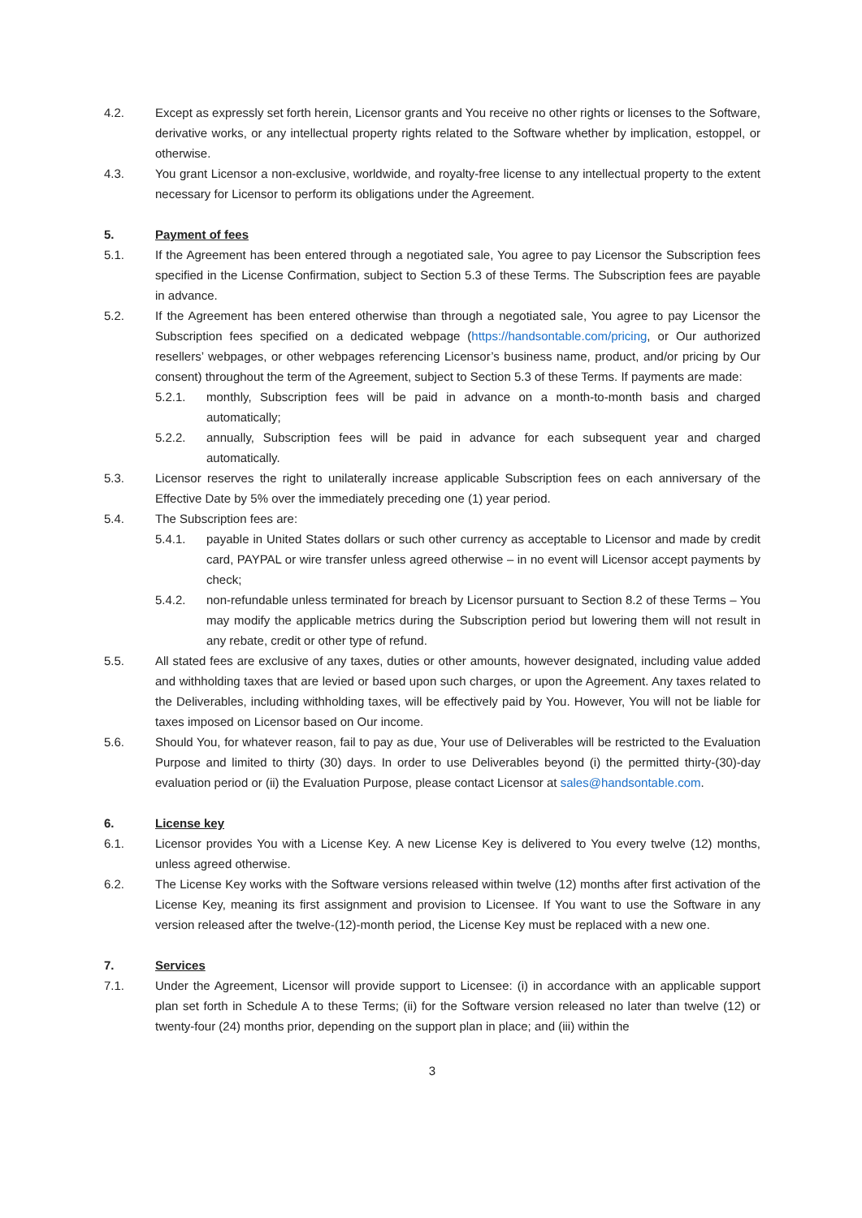4.2. Except as expressly set forth herein, Licensor grants and You receive no other rights or licenses to the Software, derivative works, or any intellectual property rights related to the Software whether by implication, estoppel, or otherwise.
4.3. You grant Licensor a non-exclusive, worldwide, and royalty-free license to any intellectual property to the extent necessary for Licensor to perform its obligations under the Agreement.
5. Payment of fees
5.1. If the Agreement has been entered through a negotiated sale, You agree to pay Licensor the Subscription fees specified in the License Confirmation, subject to Section 5.3 of these Terms. The Subscription fees are payable in advance.
5.2. If the Agreement has been entered otherwise than through a negotiated sale, You agree to pay Licensor the Subscription fees specified on a dedicated webpage (https://handsontable.com/pricing, or Our authorized resellers’ webpages, or other webpages referencing Licensor’s business name, product, and/or pricing by Our consent) throughout the term of the Agreement, subject to Section 5.3 of these Terms. If payments are made:
5.2.1. monthly, Subscription fees will be paid in advance on a month-to-month basis and charged automatically;
5.2.2. annually, Subscription fees will be paid in advance for each subsequent year and charged automatically.
5.3. Licensor reserves the right to unilaterally increase applicable Subscription fees on each anniversary of the Effective Date by 5% over the immediately preceding one (1) year period.
5.4. The Subscription fees are:
5.4.1. payable in United States dollars or such other currency as acceptable to Licensor and made by credit card, PAYPAL or wire transfer unless agreed otherwise – in no event will Licensor accept payments by check;
5.4.2. non-refundable unless terminated for breach by Licensor pursuant to Section 8.2 of these Terms – You may modify the applicable metrics during the Subscription period but lowering them will not result in any rebate, credit or other type of refund.
5.5. All stated fees are exclusive of any taxes, duties or other amounts, however designated, including value added and withholding taxes that are levied or based upon such charges, or upon the Agreement. Any taxes related to the Deliverables, including withholding taxes, will be effectively paid by You. However, You will not be liable for taxes imposed on Licensor based on Our income.
5.6. Should You, for whatever reason, fail to pay as due, Your use of Deliverables will be restricted to the Evaluation Purpose and limited to thirty (30) days. In order to use Deliverables beyond (i) the permitted thirty-(30)-day evaluation period or (ii) the Evaluation Purpose, please contact Licensor at sales@handsontable.com.
6. License key
6.1. Licensor provides You with a License Key. A new License Key is delivered to You every twelve (12) months, unless agreed otherwise.
6.2. The License Key works with the Software versions released within twelve (12) months after first activation of the License Key, meaning its first assignment and provision to Licensee. If You want to use the Software in any version released after the twelve-(12)-month period, the License Key must be replaced with a new one.
7. Services
7.1. Under the Agreement, Licensor will provide support to Licensee: (i) in accordance with an applicable support plan set forth in Schedule A to these Terms; (ii) for the Software version released no later than twelve (12) or twenty-four (24) months prior, depending on the support plan in place; and (iii) within the
3